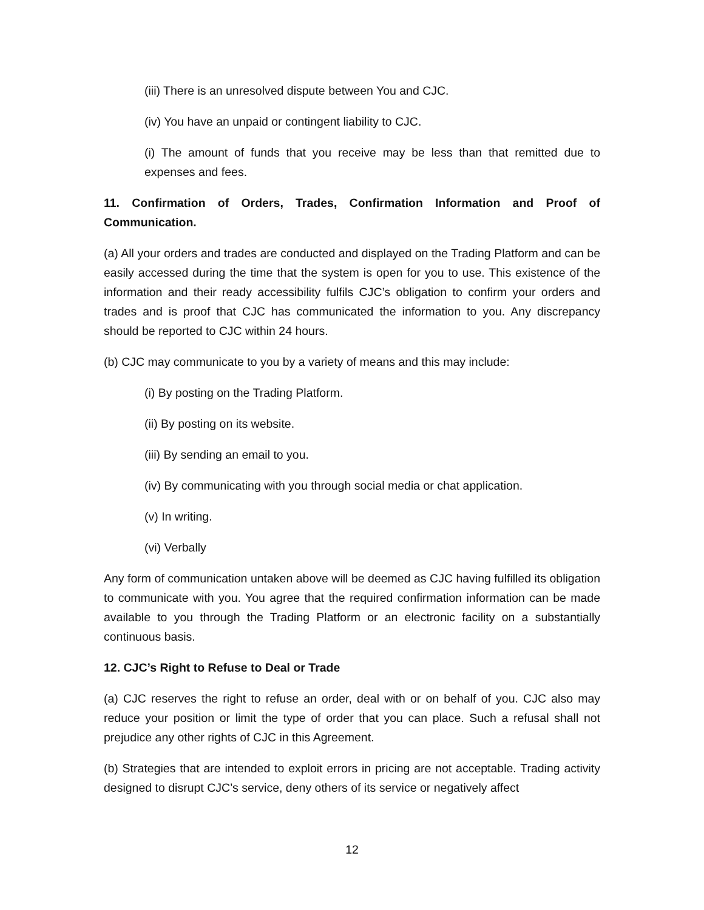(iii) There is an unresolved dispute between You and CJC.
(iv) You have an unpaid or contingent liability to CJC.
(i) The amount of funds that you receive may be less than that remitted due to expenses and fees.
11. Confirmation of Orders, Trades, Confirmation Information and Proof of Communication.
(a) All your orders and trades are conducted and displayed on the Trading Platform and can be easily accessed during the time that the system is open for you to use. This existence of the information and their ready accessibility fulfils CJC’s obligation to confirm your orders and trades and is proof that CJC has communicated the information to you. Any discrepancy should be reported to CJC within 24 hours.
(b) CJC may communicate to you by a variety of means and this may include:
(i) By posting on the Trading Platform.
(ii) By posting on its website.
(iii) By sending an email to you.
(iv) By communicating with you through social media or chat application.
(v) In writing.
(vi) Verbally
Any form of communication untaken above will be deemed as CJC having fulfilled its obligation to communicate with you. You agree that the required confirmation information can be made available to you through the Trading Platform or an electronic facility on a substantially continuous basis.
12. CJC’s Right to Refuse to Deal or Trade
(a) CJC reserves the right to refuse an order, deal with or on behalf of you. CJC also may reduce your position or limit the type of order that you can place. Such a refusal shall not prejudice any other rights of CJC in this Agreement.
(b) Strategies that are intended to exploit errors in pricing are not acceptable. Trading activity designed to disrupt CJC’s service, deny others of its service or negatively affect
12